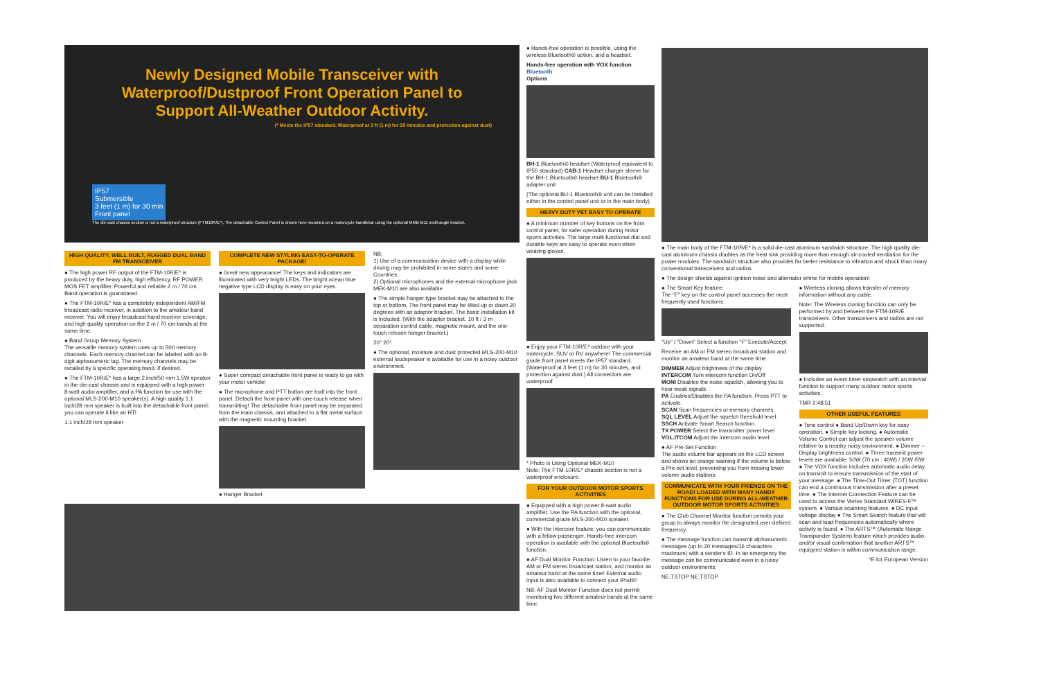Newly Designed Mobile Transceiver with Waterproof/Dustproof Front Operation Panel to Support All-Weather Outdoor Activity.
(* Meets the IP57 standard. Waterproof at 3 ft (1 m) for 30 minutes and protection against dust)
IP57
Submersible
3 feet (1 m) for 30 min
Front panel
The die-cast chassis section is not a waterproof structure (FTM10R/E*). The detachable Control Panel is shown here mounted on a motorcycle handlebar using the optional MMB-M11 multi-angle bracket.
HIGH QUALITY, WELL BUILT, RUGGED DUAL BAND FM TRANSCEIVER
● The high power RF output of the FTM-10R/E* is produced by the heavy duty, high efficiency, RF POWER MOS FET amplifier. Powerful and reliable 2 m / 70 cm Band operation is guaranteed.
● The FTM-10R/E* has a completely independent AM/FM broadcast radio receiver, in addition to the amateur band receiver. You will enjoy broadcast band receiver coverage, and high quality operation on the 2 m / 70 cm bands at the same time.
● Band Group Memory System
The versatile memory system uses up to 500 memory channels. Each memory channel can be labeled with an 8-digit alphanumeric tag. The memory channels may be recalled by a specific operating band, if desired.
● The FTM-10R/E* has a large 2 inch/50 mm 1.5W speaker in the die-cast chassis and is equipped with a high power 8-watt audio amplifier, and a PA function for use with the optional MLS-200-M10 speaker(s). A high quality 1.1 inch/28 mm speaker is built into the detachable front panel; you can operate it like an HT!
1.1 inch/28 mm speaker
COMPLETE NEW STYLING EASY-TO-OPERATE PACKAGE!
● Great new appearance! The keys and indicators are illuminated with very bright LEDs. The bright ocean blue negative type LCD display is easy on your eyes.
● Super compact detachable front panel is ready to go with your motor vehicle!
● The microphone and PTT button are built into the front panel. Detach the front panel with one-touch release when transmitting! The detachable front panel may be separated from the main chassis, and attached to a flat metal surface with the magnetic mounting bracket.
● Hanger Bracket
NB:
1) Use of a communication device with a display while driving may be prohibited in some states and some Countries.
2) Optional microphones and the external microphone jack MEK-M10 are also available.
● The simple hanger type bracket may be attached to the top or bottom. The front panel may be tilted up or down 20 degrees with an adaptor bracket. The basic installation kit is included. (With the adapter bracket, 10 ft / 3 m separation control cable, magnetic mount, and the one-touch release hanger bracket.)
20° 20°
● The optional, moisture and dust protected MLS-200-M10 external loudspeaker is available for use in a noisy outdoor environment.
● Hands-free operation is possible, using the wireless Bluetooth® option, and a headset.
Hands-free operation with VOX function Bluetooth
Options
BH-1 Bluetooth® headset (Waterproof equivalent to IP55 standard) CAB-1 Headset charger sleeve for the BH-1 Bluetooth® headset BU-1 Bluetooth® adapter unit
(The optional BU-1 Bluetooth® unit can be installed either in the control panel unit or in the main body)
HEAVY DUTY YET EASY TO OPERATE
● A minimum number of key buttons on the front control panel, for safer operation during motor sports activities. The large multi-functional dial and durable keys are easy to operate even when wearing gloves.
● Enjoy your FTM-10R/E* outdoor with your motorcycle, SUV or RV anywhere! The commercial grade front panel meets the IP57 standard. (Waterproof at 3 feet (1 m) for 30 minutes, and protection against dust.) All connectors are waterproof.
* Photo is Using Optional MEK-M10
Note: The FTM-10R/E* chassis section is not a waterproof enclosure.
FOR YOUR OUTDOOR MOTOR SPORTS ACTIVITIES
● Equipped with a high power 8-watt audio amplifier. Use the PA function with the optional, commercial grade MLS-200-M10 speaker.
● With the intercom feature, you can communicate with a fellow passenger. Hands-free intercom operation is available with the optional Bluetooth® function.
● AF Dual Monitor Function: Listen to your favorite AM or FM stereo broadcast station, and monitor an amateur band at the same time! External audio input is also available to connect your iPod®!
NB: AF Dual Monitor Function does not permit monitoring two different amateur bands at the same time.
● The main body of the FTM-10R/E* is a solid die-cast aluminum sandwich structure. The high quality die-cast aluminum chassis doubles as the heat sink providing more than enough air-cooled ventilation for the power modules. The sandwich structure also provides far better resistance to vibration and shock than many conventional transceivers and radios.
● The design shields against ignition noise and alternator whine for mobile operation!
● The Smart Key feature:
The "F" key on the control panel accesses the most frequently used functions.
"Up" / "Down" Select a function "F" Execute/Accept
Receive an AM or FM stereo broadcast station and monitor an amateur band at the same time.
DIMMER Adjust brightness of the display
INTERCOM Turn intercom function On/Off
MONI Disables the noise squelch, allowing you to hear weak signals.
PA Enables/Disables the PA function. Press PTT to activate.
SCAN Scan frequencies or memory channels.
SQL LEVEL Adjust the squelch threshold level.
SSCH Activate Smart Search function
TX POWER Select the transmitter power level
VOL.ITCOM Adjust the intercom audio level.
● AF Pre-Set Function
The audio volume bar appears on the LCD screen and shows an orange warning if the volume is below a Pre-set level, preventing you from missing lower volume audio stations.
COMMUNICATE WITH YOUR FRIENDS ON THE ROAD! LOADED WITH MANY HANDY FUNCTIONS FOR USE DURING ALL-WEATHER OUTDOOR MOTOR SPORTS ACTIVITIES
● The Club Channel Monitor function permits your group to always monitor the designated user-defined frequency.
● The message function can transmit alphanumeric messages (up to 20 messages/16 characters maximum) with a sender's ID. In an emergency the message can be communicated even in a noisy outdoor environments.
NE:TSTOP NE:TSTOP
● Wireless cloning allows transfer of memory information without any cable.
Note: The Wireless cloning function can only be performed by and between the FTM-10R/E transceivers. Other transceivers and radios are not supported.
● Includes an event timer stopwatch with an interval function to support many outdoor motor sports activities.
TMR 2:48:51
OTHER USEFUL FEATURES
● Tone control ● Band Up/Down key for easy operation. ● Simple key locking. ● Automatic Volume Control can adjust the speaker volume relative to a nearby noisy environment. ● Dimmer – Display brightness control. ● Three transmit power levels are available: 50W (70 cm : 40W) / 20W /5W ● The VOX function includes automatic audio delay on transmit to ensure transmission of the start of your message. ● The Time-Out Timer (TOT) function can end a continuous transmission after a preset time. ● The Internet Connection Feature can be used to access the Vertex Standard WiRES-II™ system. ● Various scanning features. ● DC input voltage display ● The Smart Search feature that will scan and load frequencies automatically where activity is found. ● The ARTS™ (Automatic Range Transponder System) feature which provides audio and/or visual confirmation that another ARTS™ equipped station is within communication range.
*E for European Version